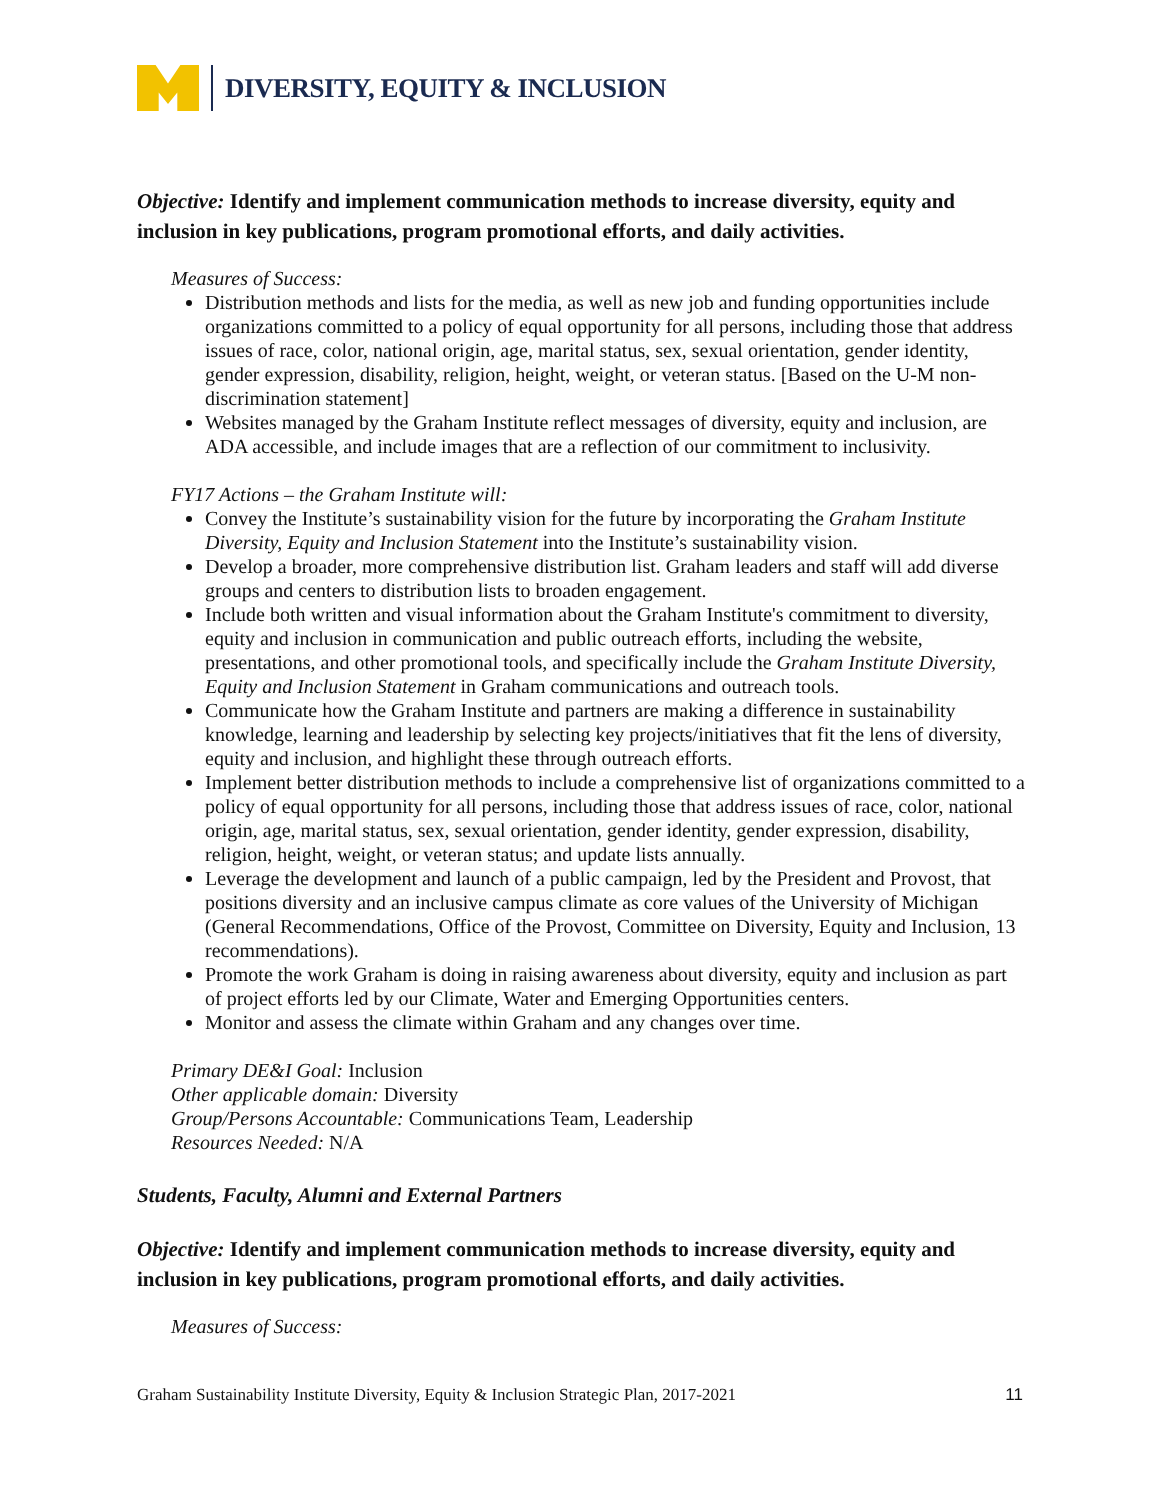DIVERSITY, EQUITY & INCLUSION
Objective: Identify and implement communication methods to increase diversity, equity and inclusion in key publications, program promotional efforts, and daily activities.
Measures of Success:
Distribution methods and lists for the media, as well as new job and funding opportunities include organizations committed to a policy of equal opportunity for all persons, including those that address issues of race, color, national origin, age, marital status, sex, sexual orientation, gender identity, gender expression, disability, religion, height, weight, or veteran status. [Based on the U-M non-discrimination statement]
Websites managed by the Graham Institute reflect messages of diversity, equity and inclusion, are ADA accessible, and include images that are a reflection of our commitment to inclusivity.
FY17 Actions – the Graham Institute will:
Convey the Institute’s sustainability vision for the future by incorporating the Graham Institute Diversity, Equity and Inclusion Statement into the Institute’s sustainability vision.
Develop a broader, more comprehensive distribution list. Graham leaders and staff will add diverse groups and centers to distribution lists to broaden engagement.
Include both written and visual information about the Graham Institute's commitment to diversity, equity and inclusion in communication and public outreach efforts, including the website, presentations, and other promotional tools, and specifically include the Graham Institute Diversity, Equity and Inclusion Statement in Graham communications and outreach tools.
Communicate how the Graham Institute and partners are making a difference in sustainability knowledge, learning and leadership by selecting key projects/initiatives that fit the lens of diversity, equity and inclusion, and highlight these through outreach efforts.
Implement better distribution methods to include a comprehensive list of organizations committed to a policy of equal opportunity for all persons, including those that address issues of race, color, national origin, age, marital status, sex, sexual orientation, gender identity, gender expression, disability, religion, height, weight, or veteran status; and update lists annually.
Leverage the development and launch of a public campaign, led by the President and Provost, that positions diversity and an inclusive campus climate as core values of the University of Michigan (General Recommendations, Office of the Provost, Committee on Diversity, Equity and Inclusion, 13 recommendations).
Promote the work Graham is doing in raising awareness about diversity, equity and inclusion as part of project efforts led by our Climate, Water and Emerging Opportunities centers.
Monitor and assess the climate within Graham and any changes over time.
Primary DE&I Goal: Inclusion
Other applicable domain: Diversity
Group/Persons Accountable: Communications Team, Leadership
Resources Needed: N/A
Students, Faculty, Alumni and External Partners
Objective: Identify and implement communication methods to increase diversity, equity and inclusion in key publications, program promotional efforts, and daily activities.
Measures of Success:
Graham Sustainability Institute Diversity, Equity & Inclusion Strategic Plan, 2017-2021 11